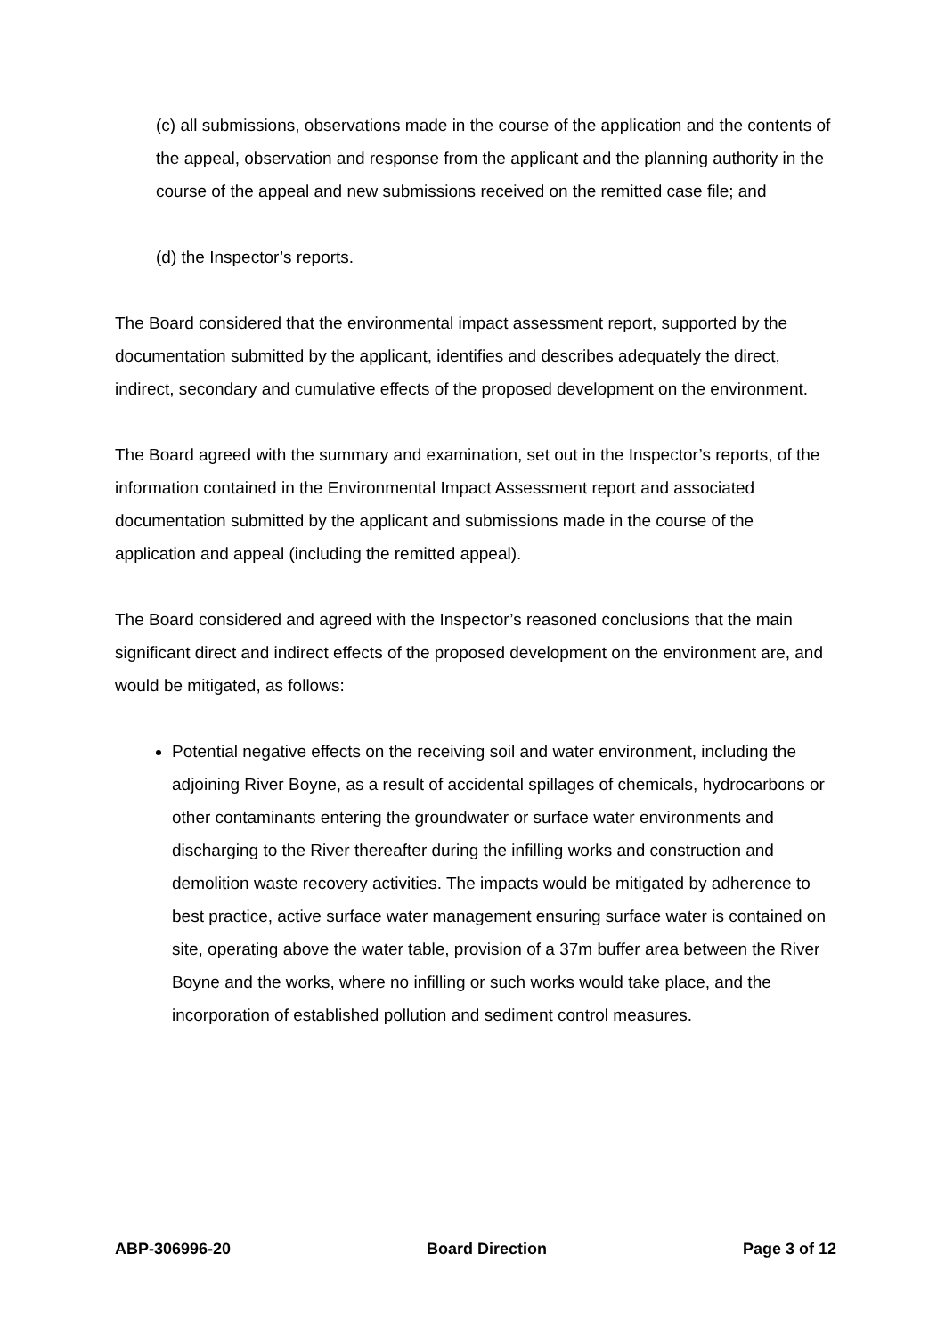(c) all submissions, observations made in the course of the application and the contents of the appeal, observation and response from the applicant and the planning authority in the course of the appeal and new submissions received on the remitted case file; and
(d) the Inspector’s reports.
The Board considered that the environmental impact assessment report, supported by the documentation submitted by the applicant, identifies and describes adequately the direct, indirect, secondary and cumulative effects of the proposed development on the environment.
The Board agreed with the summary and examination, set out in the Inspector’s reports, of the information contained in the Environmental Impact Assessment report and associated documentation submitted by the applicant and submissions made in the course of the application and appeal (including the remitted appeal).
The Board considered and agreed with the Inspector’s reasoned conclusions that the main significant direct and indirect effects of the proposed development on the environment are, and would be mitigated, as follows:
Potential negative effects on the receiving soil and water environment, including the adjoining River Boyne, as a result of accidental spillages of chemicals, hydrocarbons or other contaminants entering the groundwater or surface water environments and discharging to the River thereafter during the infilling works and construction and demolition waste recovery activities. The impacts would be mitigated by adherence to best practice, active surface water management ensuring surface water is contained on site, operating above the water table, provision of a 37m buffer area between the River Boyne and the works, where no infilling or such works would take place, and the incorporation of established pollution and sediment control measures.
ABP-306996-20 Board Direction Page 3 of 12